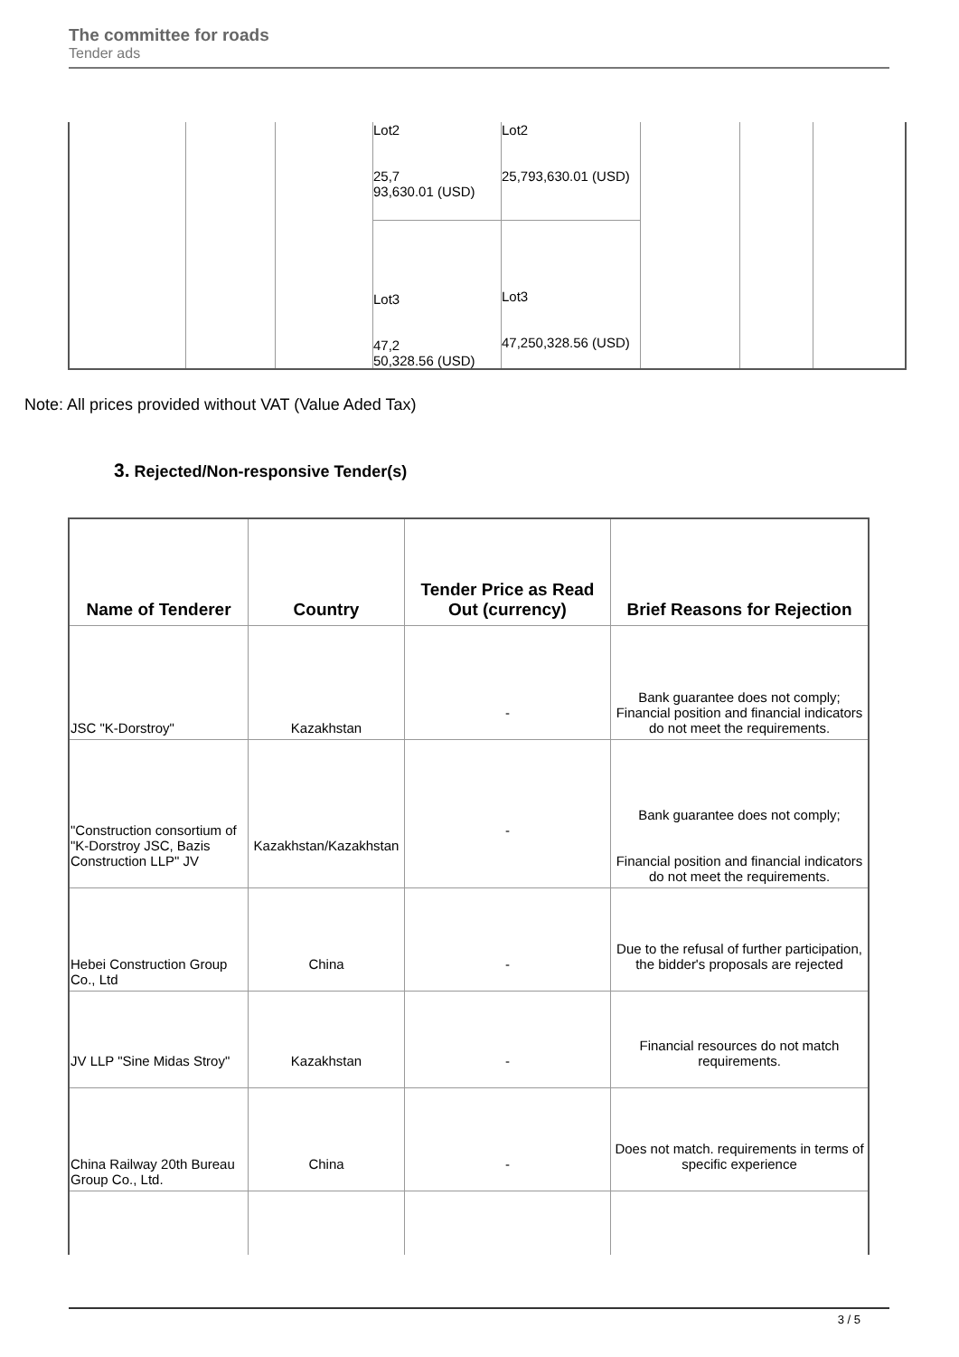The committee for roads
Tender ads
| | | | Lot2 25,7 93,630.01 (USD) | Lot2 25,793,630.01 (USD) | | | |
| | | | Lot3 47,2 50,328.56 (USD) | Lot3 47,250,328.56 (USD) | | | |
Note: All prices provided without VAT (Value Aded Tax)
3. Rejected/Non-responsive Tender(s)
| Name of Tenderer | Country | Tender Price as Read Out (currency) | Brief Reasons for Rejection |
| --- | --- | --- | --- |
| JSC "K-Dorstroy" | Kazakhstan | - | Bank guarantee does not comply; Financial position and financial indicators do not meet the requirements. |
| "Construction consortium of "K-Dorstroy JSC, Bazis Construction LLP" JV | Kazakhstan/Kazakhstan | - | Bank guarantee does not comply; Financial position and financial indicators do not meet the requirements. |
| Hebei Construction Group Co., Ltd | China | - | Due to the refusal of further participation, the bidder's proposals are rejected |
| JV LLP "Sine Midas Stroy" | Kazakhstan | - | Financial resources do not match requirements. |
| China Railway 20th Bureau Group Co., Ltd. | China | - | Does not match. requirements in terms of specific experience |
3 / 5